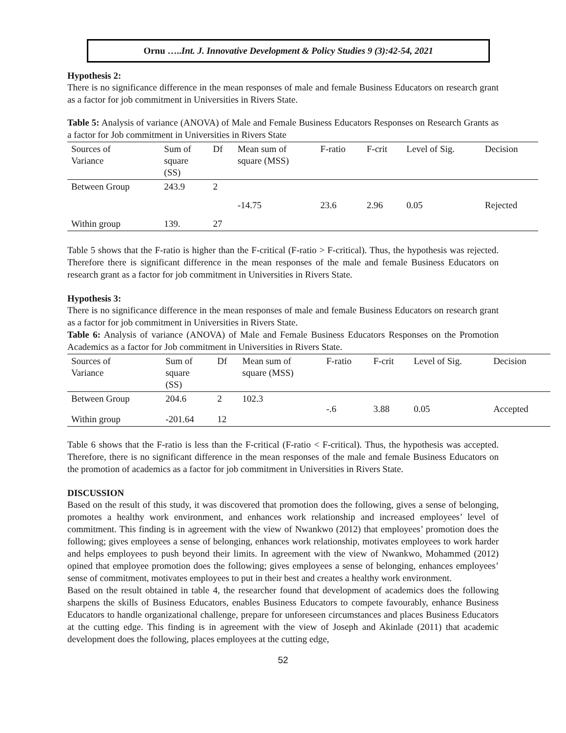Ornu …..Int. J. Innovative Development & Policy Studies 9 (3):42-54, 2021
Hypothesis 2:
There is no significance difference in the mean responses of male and female Business Educators on research grant as a factor for job commitment in Universities in Rivers State.
Table 5: Analysis of variance (ANOVA) of Male and Female Business Educators Responses on Research Grants as a factor for Job commitment in Universities in Rivers State
| Sources of Variance | Sum of square (SS) | Df | Mean sum of square (MSS) | F-ratio | F-crit | Level of Sig. | Decision |
| --- | --- | --- | --- | --- | --- | --- | --- |
| Between Group | 243.9 | 2 | -14.75 | 23.6 | 2.96 | 0.05 | Rejected |
| Within group | 139. | 27 | | | | | |
Table 5 shows that the F-ratio is higher than the F-critical (F-ratio > F-critical). Thus, the hypothesis was rejected. Therefore there is significant difference in the mean responses of the male and female Business Educators on research grant as a factor for job commitment in Universities in Rivers State.
Hypothesis 3:
There is no significance difference in the mean responses of male and female Business Educators on research grant as a factor for job commitment in Universities in Rivers State.
Table 6: Analysis of variance (ANOVA) of Male and Female Business Educators Responses on the Promotion Academics as a factor for Job commitment in Universities in Rivers State.
| Sources of Variance | Sum of square (SS) | Df | Mean sum of square (MSS) | F-ratio | F-crit | Level of Sig. | Decision |
| --- | --- | --- | --- | --- | --- | --- | --- |
| Between Group | 204.6 | 2 | 102.3 | -.6 | 3.88 | 0.05 | Accepted |
| Within group | -201.64 | 12 | | | | | |
Table 6 shows that the F-ratio is less than the F-critical (F-ratio < F-critical). Thus, the hypothesis was accepted. Therefore, there is no significant difference in the mean responses of the male and female Business Educators on the promotion of academics as a factor for job commitment in Universities in Rivers State.
DISCUSSION
Based on the result of this study, it was discovered that promotion does the following, gives a sense of belonging, promotes a healthy work environment, and enhances work relationship and increased employees’ level of commitment. This finding is in agreement with the view of Nwankwo (2012) that employees’ promotion does the following; gives employees a sense of belonging, enhances work relationship, motivates employees to work harder and helps employees to push beyond their limits. In agreement with the view of Nwankwo, Mohammed (2012) opined that employee promotion does the following; gives employees a sense of belonging, enhances employees’ sense of commitment, motivates employees to put in their best and creates a healthy work environment.
Based on the result obtained in table 4, the researcher found that development of academics does the following sharpens the skills of Business Educators, enables Business Educators to compete favourably, enhance Business Educators to handle organizational challenge, prepare for unforeseen circumstances and places Business Educators at the cutting edge. This finding is in agreement with the view of Joseph and Akinlade (2011) that academic development does the following, places employees at the cutting edge,
52